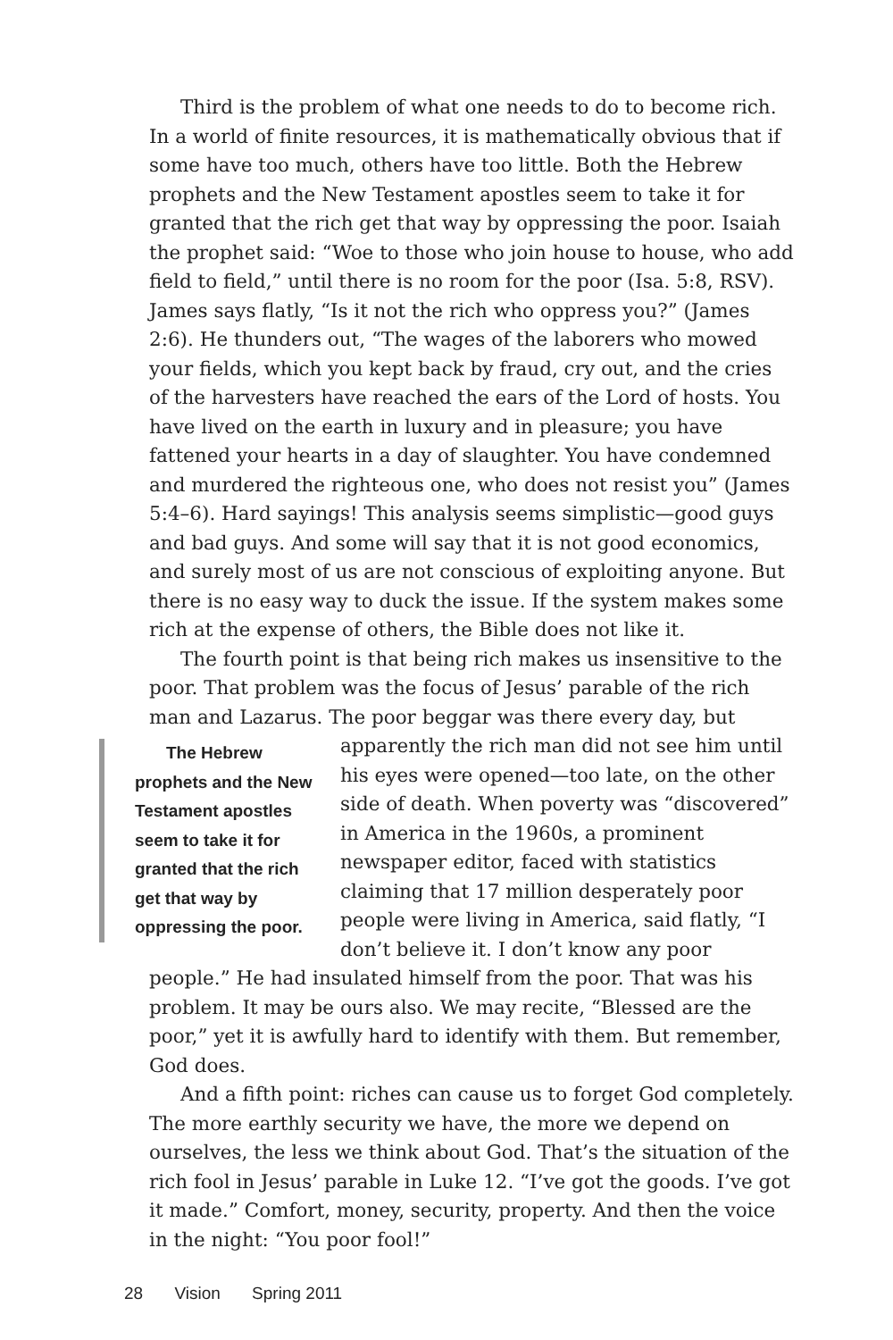Third is the problem of what one needs to do to become rich. In a world of finite resources, it is mathematically obvious that if some have too much, others have too little. Both the Hebrew prophets and the New Testament apostles seem to take it for granted that the rich get that way by oppressing the poor. Isaiah the prophet said: “Woe to those who join house to house, who add field to field,” until there is no room for the poor (Isa. 5:8, RSV). James says flatly, “Is it not the rich who oppress you?” (James 2:6). He thunders out, “The wages of the laborers who mowed your fields, which you kept back by fraud, cry out, and the cries of the harvesters have reached the ears of the Lord of hosts. You have lived on the earth in luxury and in pleasure; you have fattened your hearts in a day of slaughter. You have condemned and murdered the righteous one, who does not resist you” (James 5:4–6). Hard sayings! This analysis seems simplistic—good guys and bad guys. And some will say that it is not good economics, and surely most of us are not conscious of exploiting anyone. But there is no easy way to duck the issue. If the system makes some rich at the expense of others, the Bible does not like it.
The fourth point is that being rich makes us insensitive to the poor. That problem was the focus of Jesus’ parable of the rich man and Lazarus. The poor beggar was there every day, but apparently The Hebrew prophets and the New Testament apostles seem to take it for granted that the rich get that way by oppressing the poor. the rich man did not see him until his eyes were opened—too late, on the other side of death. When poverty was “discovered” in America in the 1960s, a prominent newspaper editor, faced with statistics claiming that 17 million desperately poor people were living in America, said flatly, “I don’t believe it. I don’t know any poor people.” He had insulated himself from the poor. That was his problem. It may be ours also. We may recite, “Blessed are the poor,” yet it is awfully hard to identify with them. But remember, God does.
And a fifth point: riches can cause us to forget God completely. The more earthly security we have, the more we depend on ourselves, the less we think about God. That’s the situation of the rich fool in Jesus’ parable in Luke 12. “I’ve got the goods. I’ve got it made.” Comfort, money, security, property. And then the voice in the night: “You poor fool!”
28 Vision Spring 2011